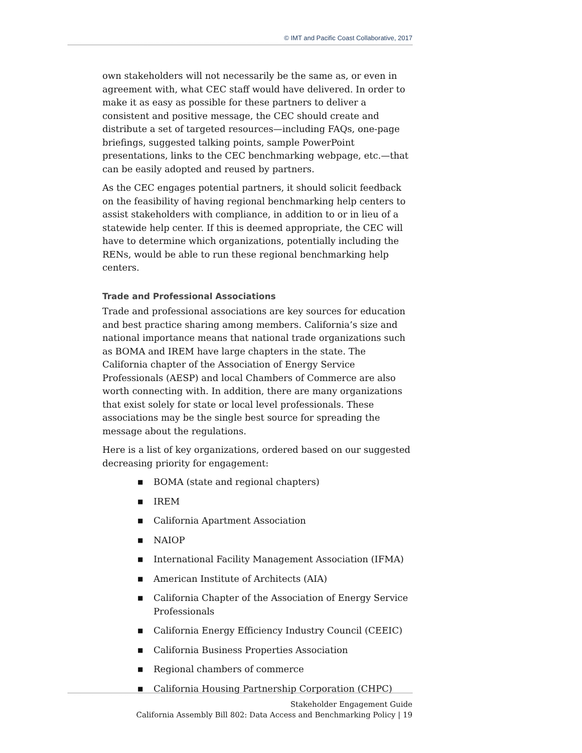© IMT and Pacific Coast Collaborative, 2017
own stakeholders will not necessarily be the same as, or even in agreement with, what CEC staff would have delivered. In order to make it as easy as possible for these partners to deliver a consistent and positive message, the CEC should create and distribute a set of targeted resources—including FAQs, one-page briefings, suggested talking points, sample PowerPoint presentations, links to the CEC benchmarking webpage, etc.—that can be easily adopted and reused by partners.
As the CEC engages potential partners, it should solicit feedback on the feasibility of having regional benchmarking help centers to assist stakeholders with compliance, in addition to or in lieu of a statewide help center. If this is deemed appropriate, the CEC will have to determine which organizations, potentially including the RENs, would be able to run these regional benchmarking help centers.
Trade and Professional Associations
Trade and professional associations are key sources for education and best practice sharing among members. California’s size and national importance means that national trade organizations such as BOMA and IREM have large chapters in the state. The California chapter of the Association of Energy Service Professionals (AESP) and local Chambers of Commerce are also worth connecting with. In addition, there are many organizations that exist solely for state or local level professionals. These associations may be the single best source for spreading the message about the regulations.
Here is a list of key organizations, ordered based on our suggested decreasing priority for engagement:
■ BOMA (state and regional chapters)
■ IREM
■ California Apartment Association
■ NAIOP
■ International Facility Management Association (IFMA)
■ American Institute of Architects (AIA)
■ California Chapter of the Association of Energy Service Professionals
■ California Energy Efficiency Industry Council (CEEIC)
■ California Business Properties Association
■ Regional chambers of commerce
■ California Housing Partnership Corporation (CHPC)
Stakeholder Engagement Guide
California Assembly Bill 802: Data Access and Benchmarking Policy | 19